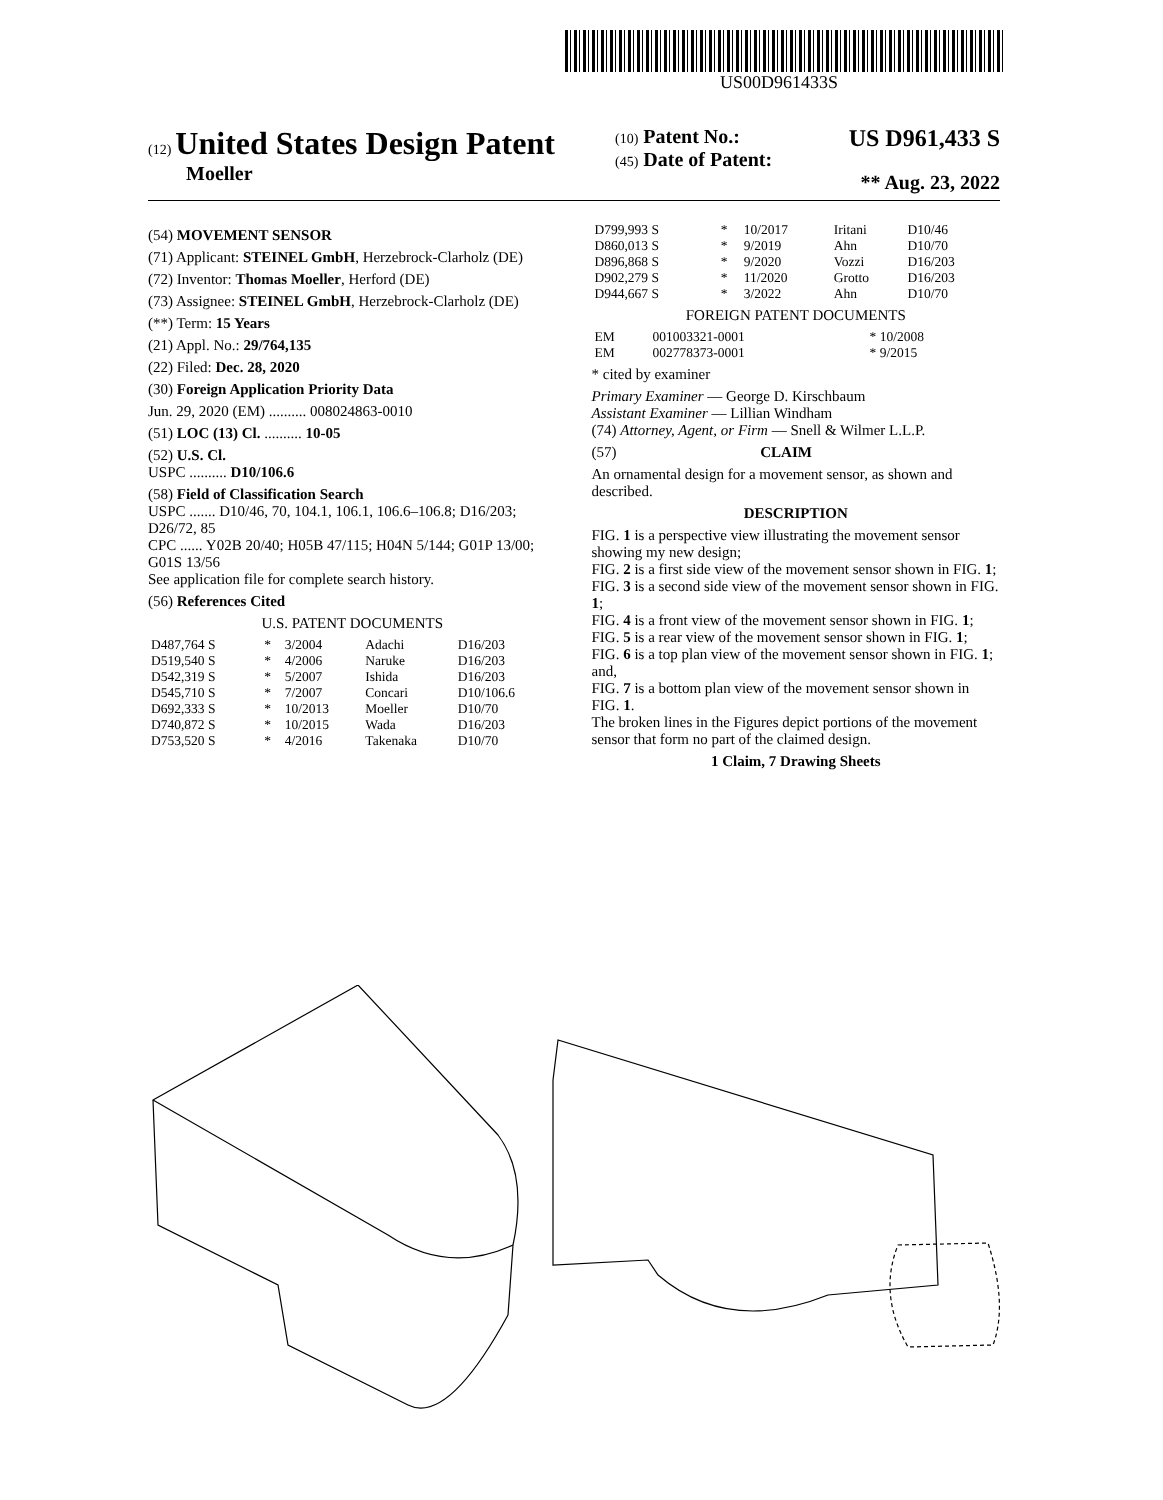US00D961433S
(12) United States Design Patent
Moeller
(10) Patent No.: US D961,433 S
(45) Date of Patent: ** Aug. 23, 2022
(54) MOVEMENT SENSOR
(71) Applicant: STEINEL GmbH, Herzebrock-Clarholz (DE)
(72) Inventor: Thomas Moeller, Herford (DE)
(73) Assignee: STEINEL GmbH, Herzebrock-Clarholz (DE)
(**) Term: 15 Years
(21) Appl. No.: 29/764,135
(22) Filed: Dec. 28, 2020
(30) Foreign Application Priority Data
Jun. 29, 2020 (EM) .......... 008024863-0010
(51) LOC (13) Cl. .......... 10-05
(52) U.S. Cl.
USPC .......... D10/106.6
(58) Field of Classification Search
USPC ....... D10/46, 70, 104.1, 106.1, 106.6–106.8; D16/203; D26/72, 85
CPC ...... Y02B 20/40; H05B 47/115; H04N 5/144; G01P 13/00; G01S 13/56
See application file for complete search history.
(56) References Cited
U.S. PATENT DOCUMENTS
| D487,764 S | * | 3/2004 | Adachi | D16/203 |
| D519,540 S | * | 4/2006 | Naruke | D16/203 |
| D542,319 S | * | 5/2007 | Ishida | D16/203 |
| D545,710 S | * | 7/2007 | Concari | D10/106.6 |
| D692,333 S | * | 10/2013 | Moeller | D10/70 |
| D740,872 S | * | 10/2015 | Wada | D16/203 |
| D753,520 S | * | 4/2016 | Takenaka | D10/70 |
| D799,993 S | * | 10/2017 | Iritani | D10/46 |
| D860,013 S | * | 9/2019 | Ahn | D10/70 |
| D896,868 S | * | 9/2020 | Vozzi | D16/203 |
| D902,279 S | * | 11/2020 | Grotto | D16/203 |
| D944,667 S | * | 3/2022 | Ahn | D10/70 |
FOREIGN PATENT DOCUMENTS
| EM | 001003321-0001 | * 10/2008 |
| EM | 002778373-0001 | * 9/2015 |
* cited by examiner
Primary Examiner — George D. Kirschbaum
Assistant Examiner — Lillian Windham
(74) Attorney, Agent, or Firm — Snell & Wilmer L.L.P.
(57) CLAIM
An ornamental design for a movement sensor, as shown and described.
DESCRIPTION
FIG. 1 is a perspective view illustrating the movement sensor showing my new design;
FIG. 2 is a first side view of the movement sensor shown in FIG. 1;
FIG. 3 is a second side view of the movement sensor shown in FIG. 1;
FIG. 4 is a front view of the movement sensor shown in FIG. 1;
FIG. 5 is a rear view of the movement sensor shown in FIG. 1;
FIG. 6 is a top plan view of the movement sensor shown in FIG. 1; and,
FIG. 7 is a bottom plan view of the movement sensor shown in FIG. 1.
The broken lines in the Figures depict portions of the movement sensor that form no part of the claimed design.
1 Claim, 7 Drawing Sheets